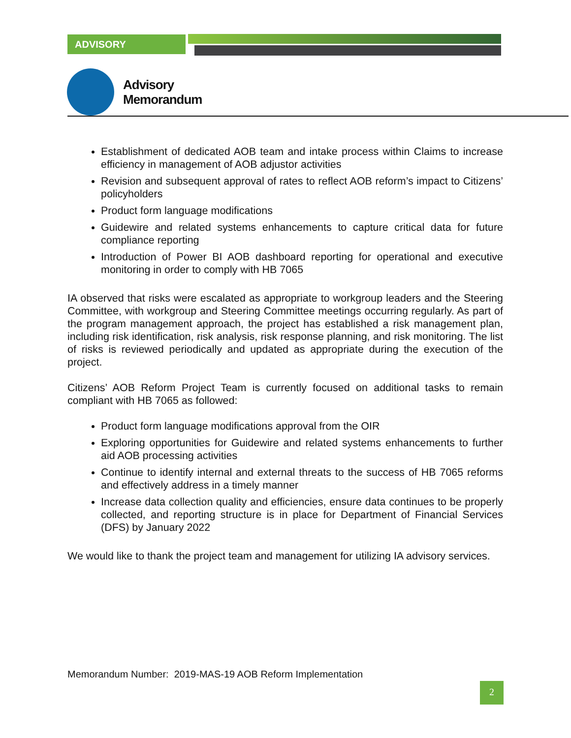ADVISORY
Advisory
Memorandum
Establishment of dedicated AOB team and intake process within Claims to increase efficiency in management of AOB adjustor activities
Revision and subsequent approval of rates to reflect AOB reform’s impact to Citizens’ policyholders
Product form language modifications
Guidewire and related systems enhancements to capture critical data for future compliance reporting
Introduction of Power BI AOB dashboard reporting for operational and executive monitoring in order to comply with HB 7065
IA observed that risks were escalated as appropriate to workgroup leaders and the Steering Committee, with workgroup and Steering Committee meetings occurring regularly. As part of the program management approach, the project has established a risk management plan, including risk identification, risk analysis, risk response planning, and risk monitoring. The list of risks is reviewed periodically and updated as appropriate during the execution of the project.
Citizens’ AOB Reform Project Team is currently focused on additional tasks to remain compliant with HB 7065 as followed:
Product form language modifications approval from the OIR
Exploring opportunities for Guidewire and related systems enhancements to further aid AOB processing activities
Continue to identify internal and external threats to the success of HB 7065 reforms and effectively address in a timely manner
Increase data collection quality and efficiencies, ensure data continues to be properly collected, and reporting structure is in place for Department of Financial Services (DFS) by January 2022
We would like to thank the project team and management for utilizing IA advisory services.
Memorandum Number: 2019-MAS-19 AOB Reform Implementation
2